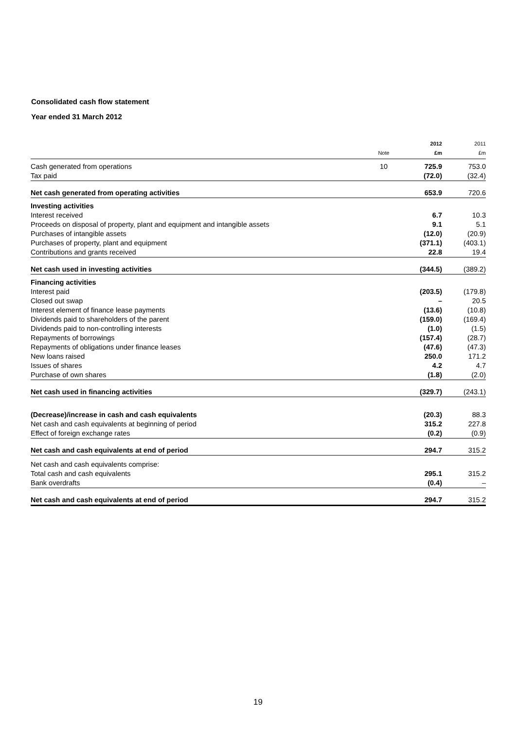Consolidated cash flow statement
Year ended 31 March 2012
| | Note | 2012 £m | 2011 £m |
| --- | --- | --- | --- |
| Cash generated from operations | 10 | 725.9 | 753.0 |
| Tax paid | | (72.0) | (32.4) |
| Net cash generated from operating activities | | 653.9 | 720.6 |
| Investing activities | | | |
| Interest received | | 6.7 | 10.3 |
| Proceeds on disposal of property, plant and equipment and intangible assets | | 9.1 | 5.1 |
| Purchases of intangible assets | | (12.0) | (20.9) |
| Purchases of property, plant and equipment | | (371.1) | (403.1) |
| Contributions and grants received | | 22.8 | 19.4 |
| Net cash used in investing activities | | (344.5) | (389.2) |
| Financing activities | | | |
| Interest paid | | (203.5) | (179.8) |
| Closed out swap | | – | 20.5 |
| Interest element of finance lease payments | | (13.6) | (10.8) |
| Dividends paid to shareholders of the parent | | (159.0) | (169.4) |
| Dividends paid to non-controlling interests | | (1.0) | (1.5) |
| Repayments of borrowings | | (157.4) | (28.7) |
| Repayments of obligations under finance leases | | (47.6) | (47.3) |
| New loans raised | | 250.0 | 171.2 |
| Issues of shares | | 4.2 | 4.7 |
| Purchase of own shares | | (1.8) | (2.0) |
| Net cash used in financing activities | | (329.7) | (243.1) |
| (Decrease)/increase in cash and cash equivalents | | (20.3) | 88.3 |
| Net cash and cash equivalents at beginning of period | | 315.2 | 227.8 |
| Effect of foreign exchange rates | | (0.2) | (0.9) |
| Net cash and cash equivalents at end of period | | 294.7 | 315.2 |
| Net cash and cash equivalents comprise: | | | |
| Total cash and cash equivalents | | 295.1 | 315.2 |
| Bank overdrafts | | (0.4) | – |
| Net cash and cash equivalents at end of period | | 294.7 | 315.2 |
19